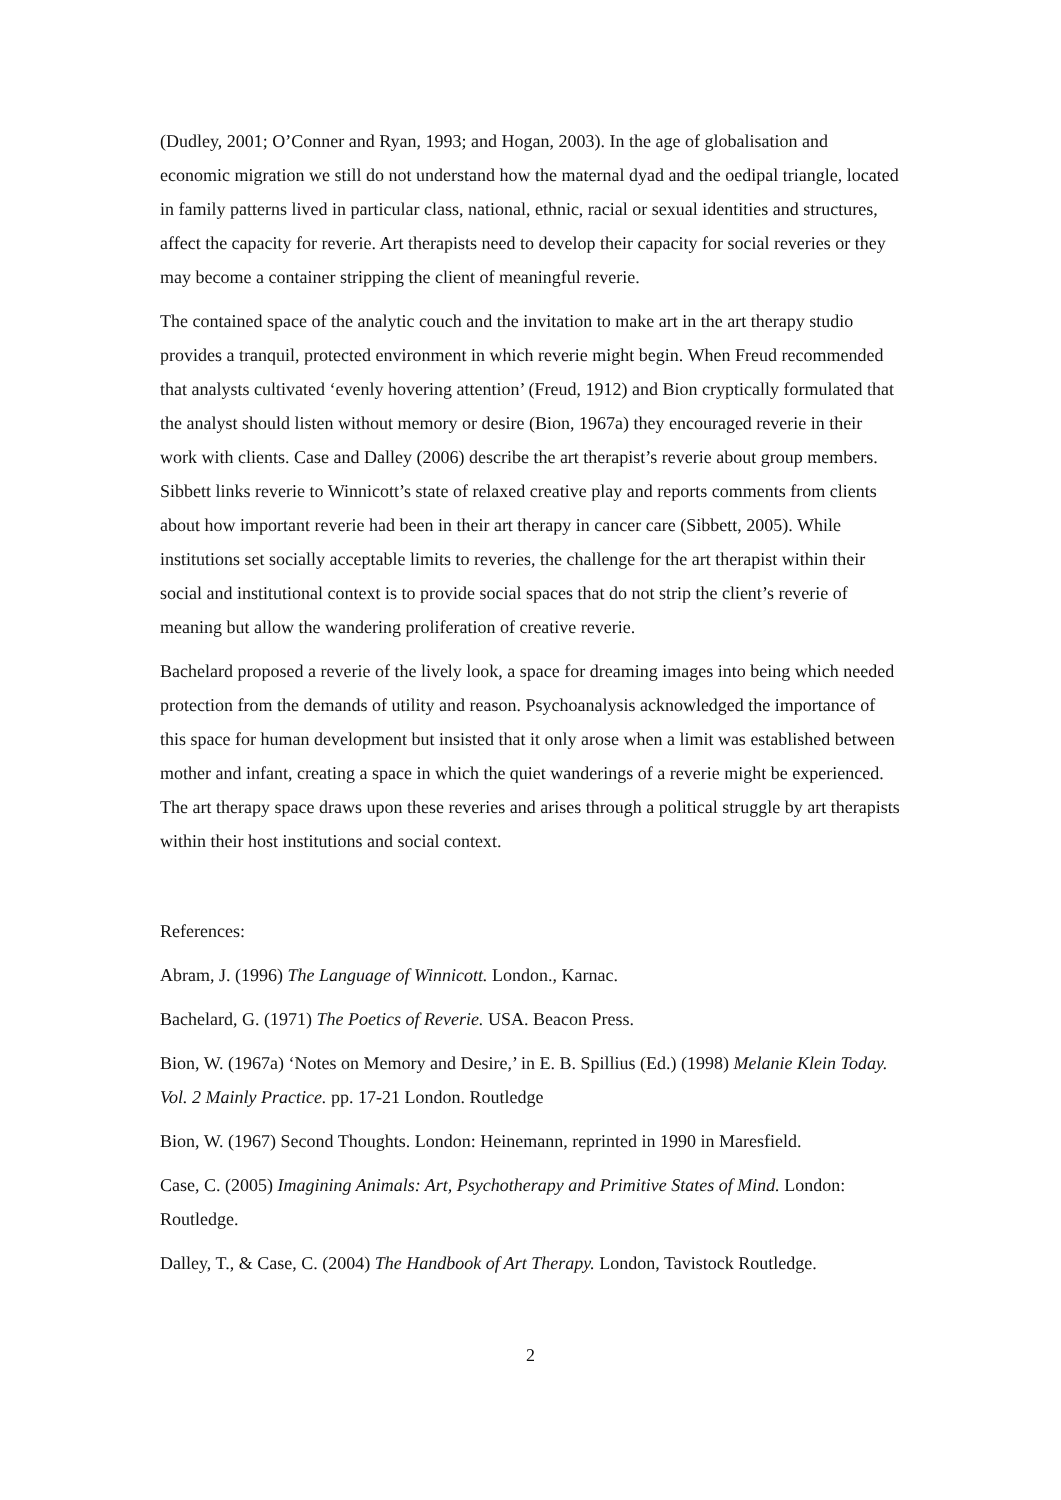(Dudley, 2001; O’Conner and Ryan, 1993; and Hogan, 2003). In the age of globalisation and economic migration we still do not understand how the maternal dyad and the oedipal triangle, located in family patterns lived in particular class, national, ethnic, racial or sexual identities and structures, affect the capacity for reverie. Art therapists need to develop their capacity for social reveries or they may become a container stripping the client of meaningful reverie.
The contained space of the analytic couch and the invitation to make art in the art therapy studio provides a tranquil, protected environment in which reverie might begin. When Freud recommended that analysts cultivated ‘evenly hovering attention’ (Freud, 1912) and Bion cryptically formulated that the analyst should listen without memory or desire (Bion, 1967a) they encouraged reverie in their work with clients. Case and Dalley (2006) describe the art therapist’s reverie about group members. Sibbett links reverie to Winnicott’s state of relaxed creative play and reports comments from clients about how important reverie had been in their art therapy in cancer care (Sibbett, 2005). While institutions set socially acceptable limits to reveries, the challenge for the art therapist within their social and institutional context is to provide social spaces that do not strip the client’s reverie of meaning but allow the wandering proliferation of creative reverie.
Bachelard proposed a reverie of the lively look, a space for dreaming images into being which needed protection from the demands of utility and reason. Psychoanalysis acknowledged the importance of this space for human development but insisted that it only arose when a limit was established between mother and infant, creating a space in which the quiet wanderings of a reverie might be experienced. The art therapy space draws upon these reveries and arises through a political struggle by art therapists within their host institutions and social context.
References:
Abram, J. (1996) The Language of Winnicott. London., Karnac.
Bachelard, G. (1971) The Poetics of Reverie. USA. Beacon Press.
Bion, W. (1967a) ‘Notes on Memory and Desire,’ in E. B. Spillius (Ed.) (1998) Melanie Klein Today. Vol. 2 Mainly Practice. pp. 17-21 London. Routledge
Bion, W. (1967) Second Thoughts. London: Heinemann, reprinted in 1990 in Maresfield.
Case, C. (2005) Imagining Animals: Art, Psychotherapy and Primitive States of Mind. London: Routledge.
Dalley, T., & Case, C. (2004) The Handbook of Art Therapy. London, Tavistock Routledge.
2